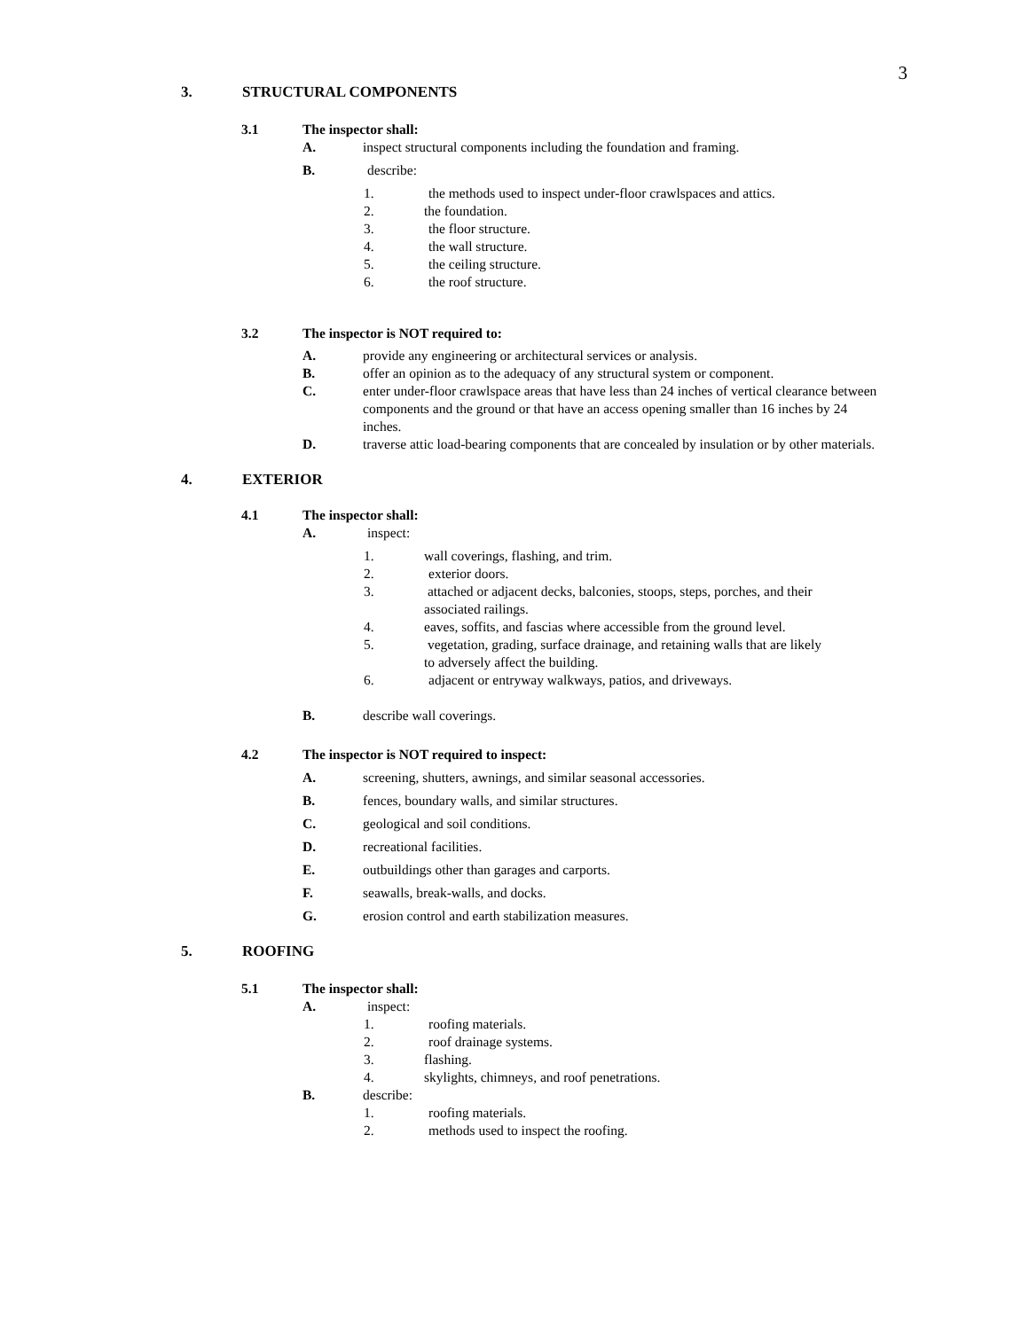3
3. STRUCTURAL COMPONENTS
3.1 The inspector shall:
A. inspect structural components including the foundation and framing.
B. describe:
1. the methods used to inspect under-floor crawlspaces and attics.
2. the foundation.
3. the floor structure.
4. the wall structure.
5. the ceiling structure.
6. the roof structure.
3.2 The inspector is NOT required to:
A. provide any engineering or architectural services or analysis.
B. offer an opinion as to the adequacy of any structural system or component.
C. enter under-floor crawlspace areas that have less than 24 inches of vertical clearance between components and the ground or that have an access opening smaller than 16 inches by 24 inches.
D. traverse attic load-bearing components that are concealed by insulation or by other materials.
4. EXTERIOR
4.1 The inspector shall:
A. inspect:
1. wall coverings, flashing, and trim.
2. exterior doors.
3. attached or adjacent decks, balconies, stoops, steps, porches, and their associated railings.
4. eaves, soffits, and fascias where accessible from the ground level.
5. vegetation, grading, surface drainage, and retaining walls that are likely to adversely affect the building.
6. adjacent or entryway walkways, patios, and driveways.
B. describe wall coverings.
4.2 The inspector is NOT required to inspect:
A. screening, shutters, awnings, and similar seasonal accessories.
B. fences, boundary walls, and similar structures.
C. geological and soil conditions.
D. recreational facilities.
E. outbuildings other than garages and carports.
F. seawalls, break-walls, and docks.
G. erosion control and earth stabilization measures.
5. ROOFING
5.1 The inspector shall:
A. inspect:
1. roofing materials.
2. roof drainage systems.
3. flashing.
4. skylights, chimneys, and roof penetrations.
B. describe:
1. roofing materials.
2. methods used to inspect the roofing.